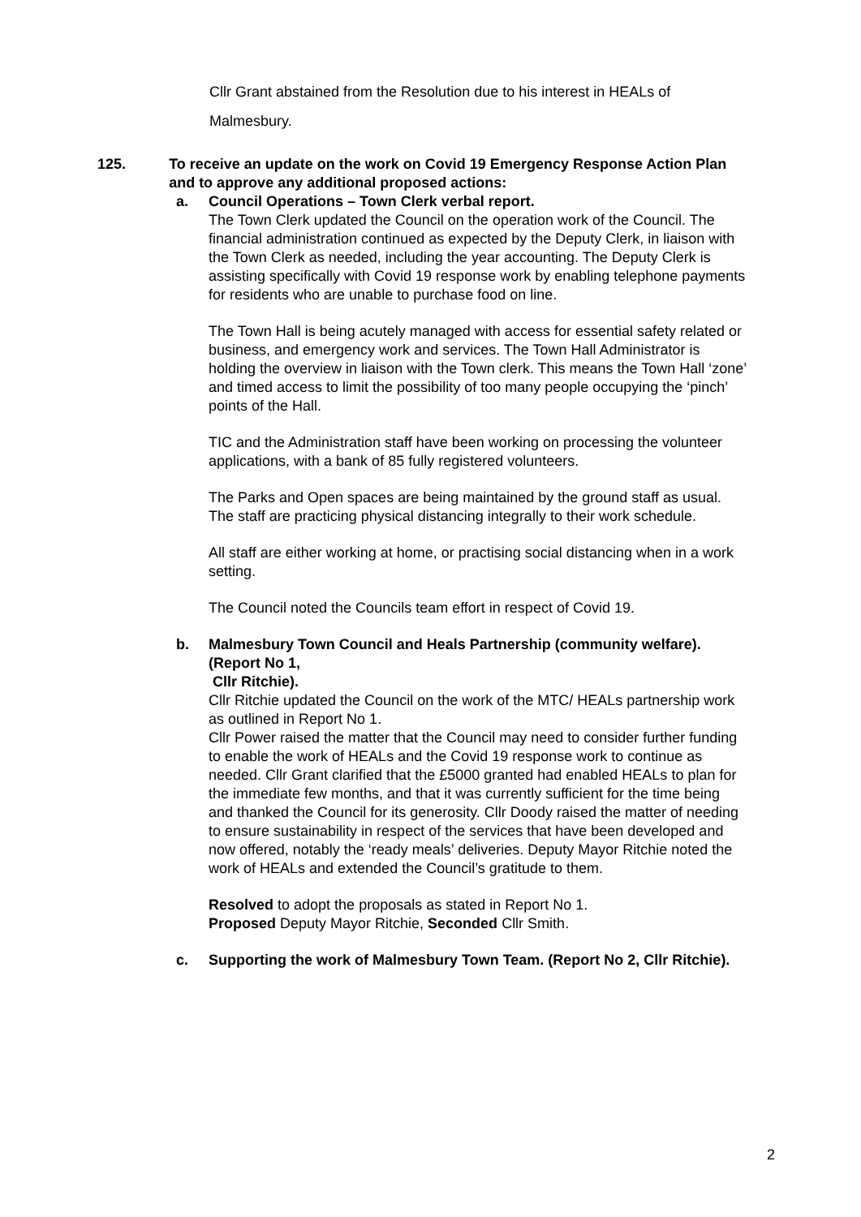Cllr Grant abstained from the Resolution due to his interest in HEALs of Malmesbury.
125. To receive an update on the work on Covid 19 Emergency Response Action Plan and to approve any additional proposed actions:
a. Council Operations – Town Clerk verbal report.
The Town Clerk updated the Council on the operation work of the Council. The financial administration continued as expected by the Deputy Clerk, in liaison with the Town Clerk as needed, including the year accounting. The Deputy Clerk is assisting specifically with Covid 19 response work by enabling telephone payments for residents who are unable to purchase food on line.
The Town Hall is being acutely managed with access for essential safety related or business, and emergency work and services. The Town Hall Administrator is holding the overview in liaison with the Town clerk. This means the Town Hall ‘zone’ and timed access to limit the possibility of too many people occupying the ‘pinch’ points of the Hall.
TIC and the Administration staff have been working on processing the volunteer applications, with a bank of 85 fully registered volunteers.
The Parks and Open spaces are being maintained by the ground staff as usual. The staff are practicing physical distancing integrally to their work schedule.
All staff are either working at home, or practising social distancing when in a work setting.
The Council noted the Councils team effort in respect of Covid 19.
b. Malmesbury Town Council and Heals Partnership (community welfare). (Report No 1,
Cllr Ritchie).
Cllr Ritchie updated the Council on the work of the MTC/ HEALs partnership work as outlined in Report No 1.
Cllr Power raised the matter that the Council may need to consider further funding to enable the work of HEALs and the Covid 19 response work to continue as needed. Cllr Grant clarified that the £5000 granted had enabled HEALs to plan for the immediate few months, and that it was currently sufficient for the time being and thanked the Council for its generosity. Cllr Doody raised the matter of needing to ensure sustainability in respect of the services that have been developed and now offered, notably the ‘ready meals’ deliveries. Deputy Mayor Ritchie noted the work of HEALs and extended the Council’s gratitude to them.
Resolved to adopt the proposals as stated in Report No 1.
Proposed Deputy Mayor Ritchie, Seconded Cllr Smith.
c. Supporting the work of Malmesbury Town Team. (Report No 2, Cllr Ritchie).
2